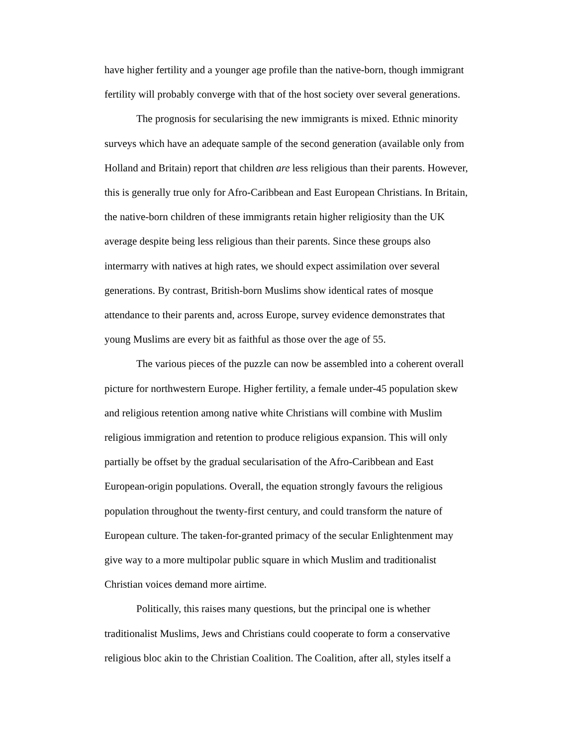have higher fertility and a younger age profile than the native-born, though immigrant fertility will probably converge with that of the host society over several generations.
The prognosis for secularising the new immigrants is mixed. Ethnic minority surveys which have an adequate sample of the second generation (available only from Holland and Britain) report that children are less religious than their parents. However, this is generally true only for Afro-Caribbean and East European Christians. In Britain, the native-born children of these immigrants retain higher religiosity than the UK average despite being less religious than their parents. Since these groups also intermarry with natives at high rates, we should expect assimilation over several generations. By contrast, British-born Muslims show identical rates of mosque attendance to their parents and, across Europe, survey evidence demonstrates that young Muslims are every bit as faithful as those over the age of 55.
The various pieces of the puzzle can now be assembled into a coherent overall picture for northwestern Europe. Higher fertility, a female under-45 population skew and religious retention among native white Christians will combine with Muslim religious immigration and retention to produce religious expansion. This will only partially be offset by the gradual secularisation of the Afro-Caribbean and East European-origin populations. Overall, the equation strongly favours the religious population throughout the twenty-first century, and could transform the nature of European culture. The taken-for-granted primacy of the secular Enlightenment may give way to a more multipolar public square in which Muslim and traditionalist Christian voices demand more airtime.
Politically, this raises many questions, but the principal one is whether traditionalist Muslims, Jews and Christians could cooperate to form a conservative religious bloc akin to the Christian Coalition. The Coalition, after all, styles itself a